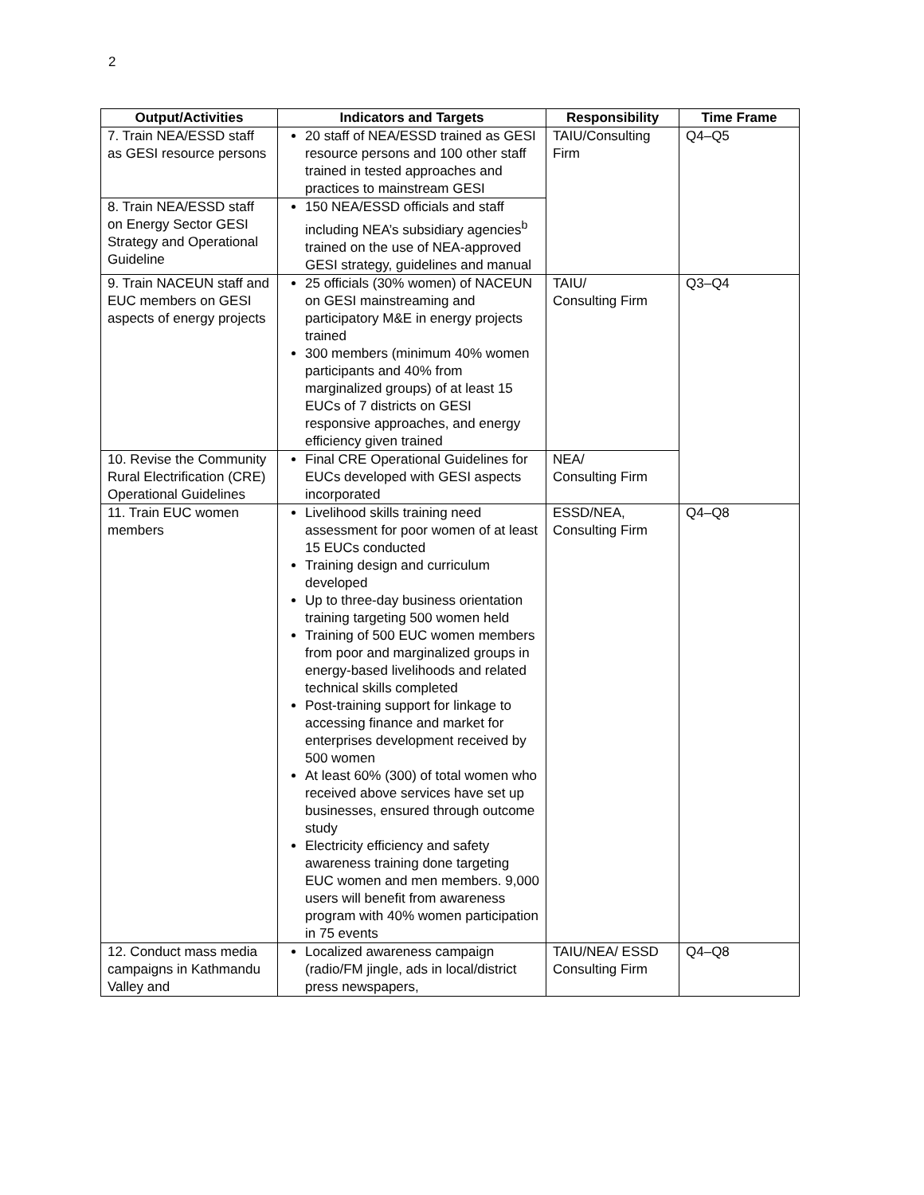2
| Output/Activities | Indicators and Targets | Responsibility | Time Frame |
| --- | --- | --- | --- |
| 7. Train NEA/ESSD staff as GESI resource persons | 20 staff of NEA/ESSD trained as GESI resource persons and 100 other staff trained in tested approaches and practices to mainstream GESI | TAIU/Consulting Firm | Q4–Q5 |
| 8. Train NEA/ESSD staff on Energy Sector GESI Strategy and Operational Guideline | 150 NEA/ESSD officials and staff including NEA’s subsidiary agencies<sup>b</sup> trained on the use of NEA-approved GESI strategy, guidelines and manual | | |
| 9. Train NACEUN staff and EUC members on GESI aspects of energy projects | 25 officials (30% women) of NACEUN on GESI mainstreaming and participatory M&E in energy projects trained 300 members (minimum 40% women participants and 40% from marginalized groups) of at least 15 EUCs of 7 districts on GESI responsive approaches, and energy efficiency given trained | TAIU/ Consulting Firm | Q3–Q4 |
| 10. Revise the Community Rural Electrification (CRE) Operational Guidelines | Final CRE Operational Guidelines for EUCs developed with GESI aspects incorporated | NEA/ Consulting Firm | |
| 11. Train EUC women members | Livelihood skills training need assessment for poor women of at least 15 EUCs conducted Training design and curriculum developed Up to three-day business orientation training targeting 500 women held Training of 500 EUC women members from poor and marginalized groups in energy-based livelihoods and related technical skills completed Post-training support for linkage to accessing finance and market for enterprises development received by 500 women At least 60% (300) of total women who received above services have set up businesses, ensured through outcome study Electricity efficiency and safety awareness training done targeting EUC women and men members. 9,000 users will benefit from awareness program with 40% women participation in 75 events | ESSD/NEA, Consulting Firm | Q4–Q8 |
| 12. Conduct mass media campaigns in Kathmandu Valley and | Localized awareness campaign (radio/FM jingle, ads in local/district press newspapers, | TAIU/NEA/ ESSD Consulting Firm | Q4–Q8 |